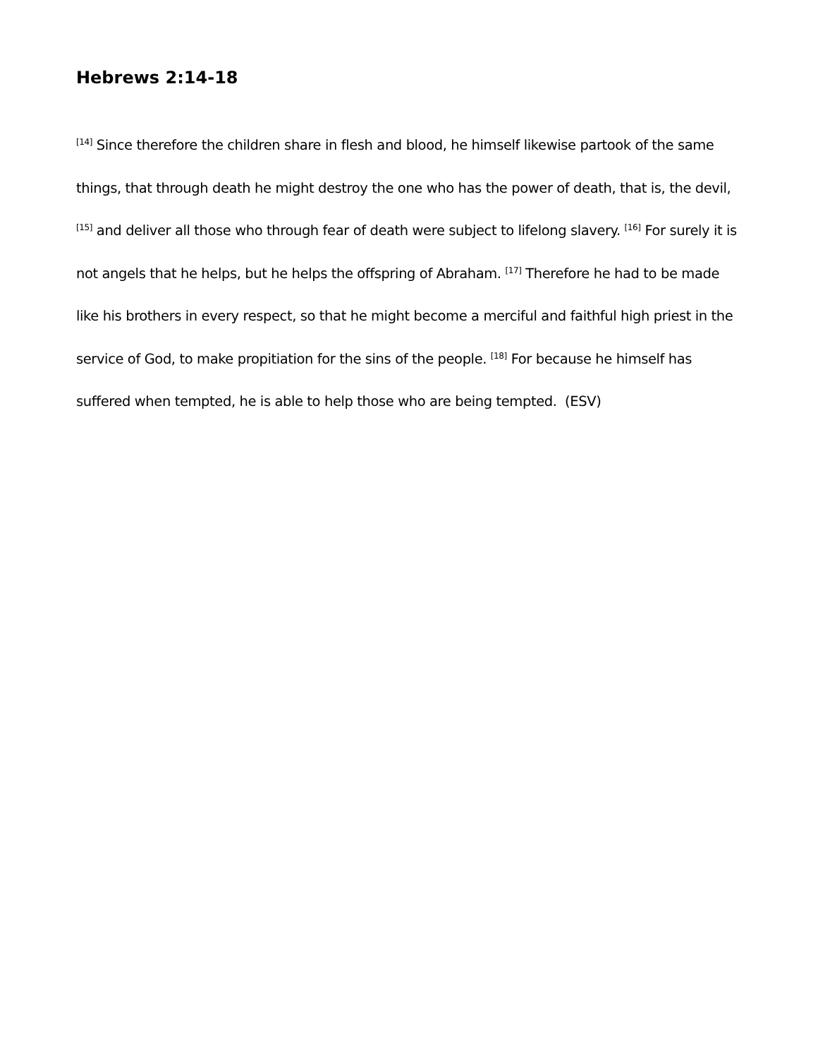Hebrews 2:14-18
<sup>[14]</sup> Since therefore the children share in flesh and blood, he himself likewise partook of the same things, that through death he might destroy the one who has the power of death, that is, the devil, <sup>[15]</sup> and deliver all those who through fear of death were subject to lifelong slavery. <sup>[16]</sup> For surely it is not angels that he helps, but he helps the offspring of Abraham. <sup>[17]</sup> Therefore he had to be made like his brothers in every respect, so that he might become a merciful and faithful high priest in the service of God, to make propitiation for the sins of the people. <sup>[18]</sup> For because he himself has suffered when tempted, he is able to help those who are being tempted. (ESV)